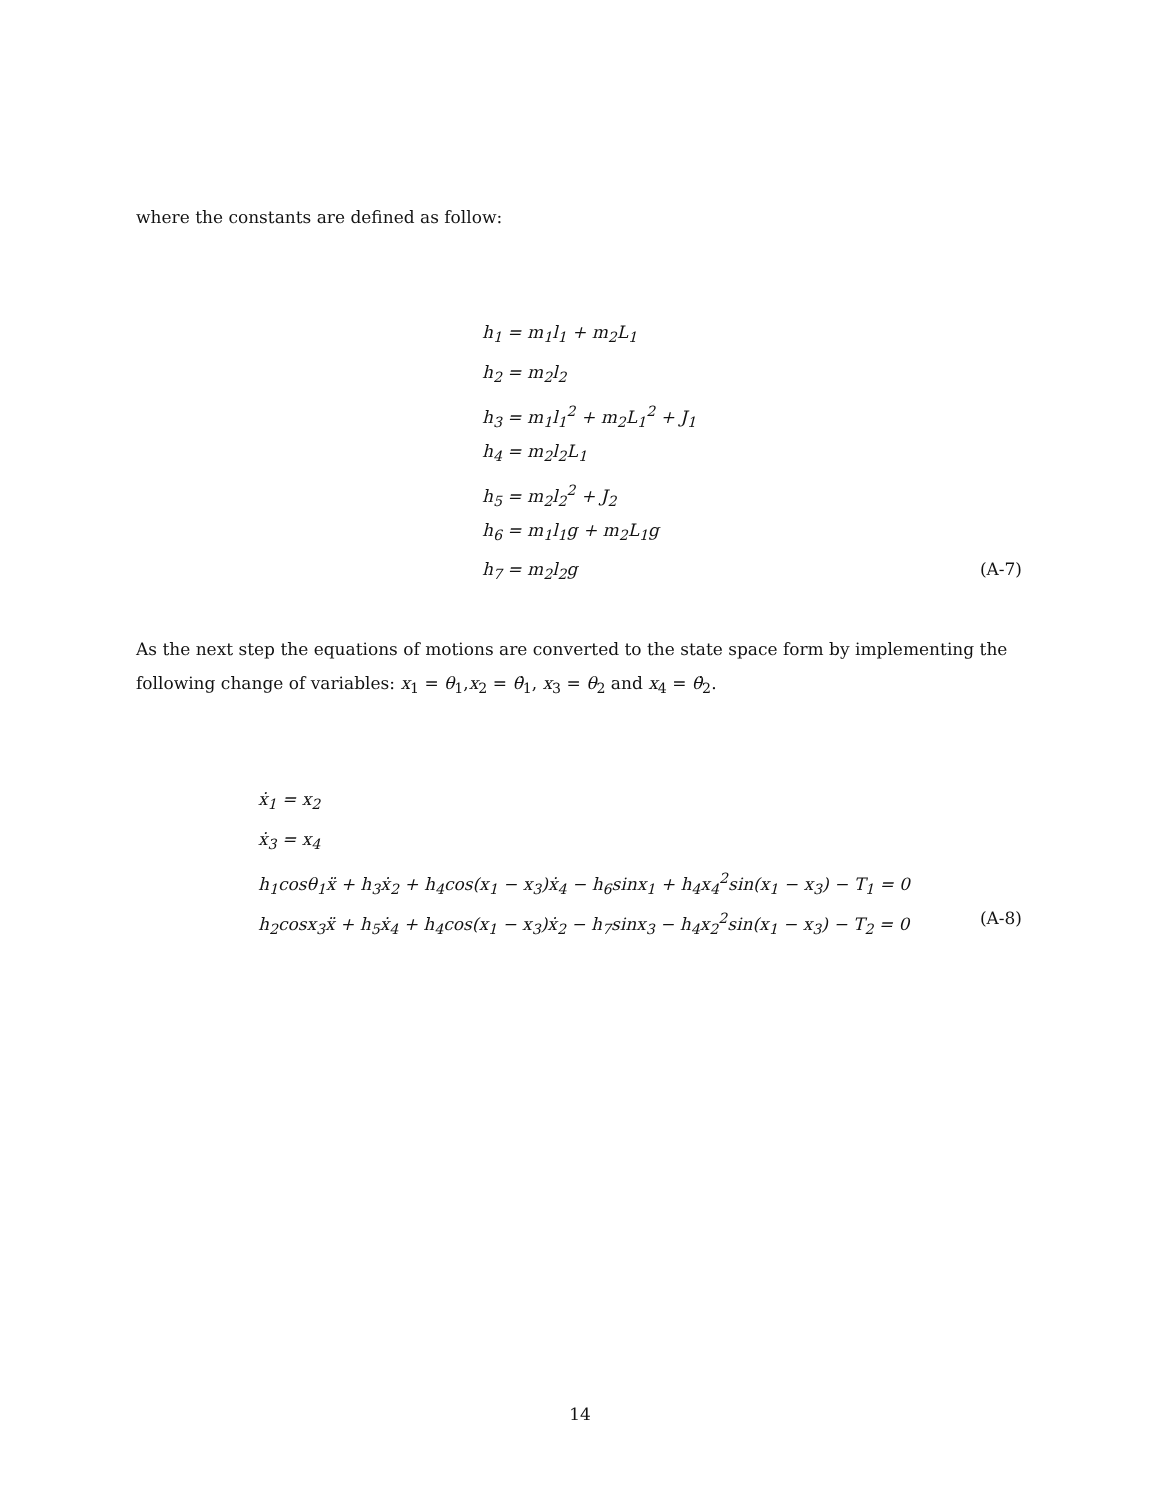where the constants are defined as follow:
h<sub>1</sub> = m<sub>1</sub>l<sub>1</sub> + m<sub>2</sub>L<sub>1</sub>
h<sub>2</sub> = m<sub>2</sub>l<sub>2</sub>
h<sub>3</sub> = m<sub>1</sub>l<sub>1</sub><sup>2</sup> + m<sub>2</sub>L<sub>1</sub><sup>2</sup> + J<sub>1</sub>
h<sub>4</sub> = m<sub>2</sub>l<sub>2</sub>L<sub>1</sub>
h<sub>5</sub> = m<sub>2</sub>l<sub>2</sub><sup>2</sup> + J<sub>2</sub>
h<sub>6</sub> = m<sub>1</sub>l<sub>1</sub>g + m<sub>2</sub>L<sub>1</sub>g
h<sub>7</sub> = m<sub>2</sub>l<sub>2</sub>g (A-7)
As the next step the equations of motions are converted to the state space form by implementing the following change of variables: x<sub>1</sub> = θ<sub>1</sub>,x<sub>2</sub> = θ̇<sub>1</sub>, x<sub>3</sub> = θ<sub>2</sub> and x<sub>4</sub> = θ̇<sub>2</sub>.
ẋ<sub>1</sub> = x<sub>2</sub>
ẋ<sub>3</sub> = x<sub>4</sub>
h<sub>1</sub>cosθ<sub>1</sub>ẍ + h<sub>3</sub>ẋ<sub>2</sub> + h<sub>4</sub>cos(x<sub>1</sub> − x<sub>3</sub>)ẋ<sub>4</sub> − h<sub>6</sub>sinx<sub>1</sub> + h<sub>4</sub>x<sub>4</sub><sup>2</sup>sin(x<sub>1</sub> − x<sub>3</sub>) − T<sub>1</sub> = 0
h<sub>2</sub>cosx<sub>3</sub>ẍ + h<sub>5</sub>ẋ<sub>4</sub> + h<sub>4</sub>cos(x<sub>1</sub> − x<sub>3</sub>)ẋ<sub>2</sub> − h<sub>7</sub>sinx<sub>3</sub> − h<sub>4</sub>x<sub>2</sub><sup>2</sup>sin(x<sub>1</sub> − x<sub>3</sub>) − T<sub>2</sub> = 0 (A-8)
14